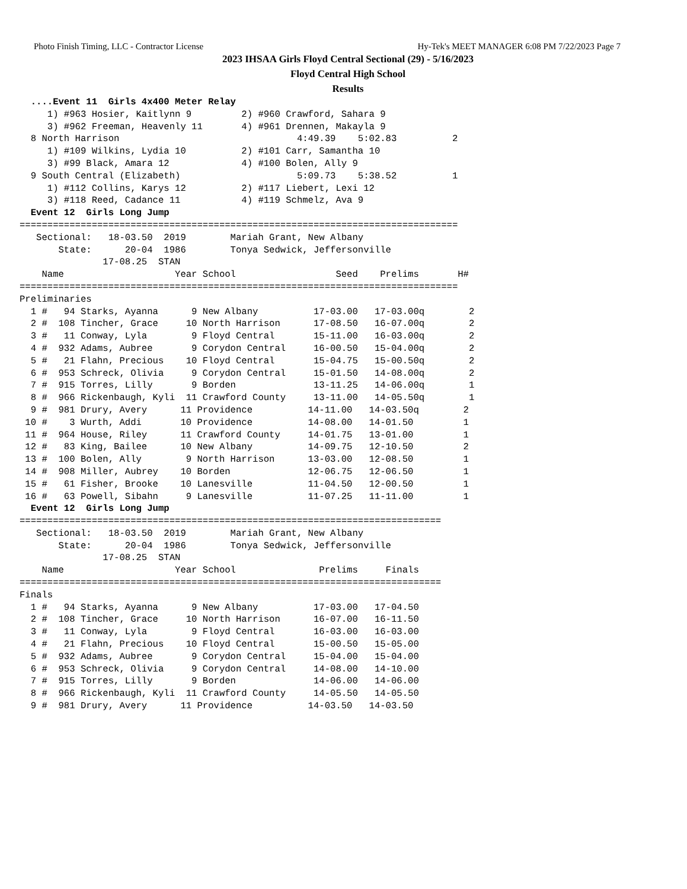Photo Finish Timing, LLC - Contractor License Hy-Tek's MEET MANAGER 6:08 PM 7/22/2023 Page 7
2023 IHSAA Girls Floyd Central Sectional (29) - 5/16/2023
Floyd Central High School
Results
  ....Event 11  Girls 4x400 Meter Relay
     1) #963 Hosier, Kaitlynn 9         2) #960 Crawford, Sahara 9
     3) #962 Freeman, Heavenly 11       4) #961 Drennen, Makayla 9
  8 North Harrison                                4:49.39    5:02.83          2
     1) #109 Wilkins, Lydia 10          2) #101 Carr, Samantha 10
     3) #99 Black, Amara 12             4) #100 Bolen, Ally 9
  9 South Central (Elizabeth)                     5:09.73    5:38.52          1
     1) #112 Collins, Karys 12          2) #117 Liebert, Lexi 12
     3) #118 Reed, Cadance 11           4) #119 Schmelz, Ava 9
  Event 12  Girls Long Jump
===============================================================================
   Sectional:   18-03.50  2019        Mariah Grant, New Albany
       State:      20-04  1986        Tonya Sedwick, Jeffersonville
               17-08.25  STAN
    Name                    Year School                  Seed    Prelims       H#
===============================================================================
Preliminaries
  1 #   94 Starks, Ayanna      9 New Albany          17-03.00   17-03.00q        2
  2 #  108 Tincher, Grace     10 North Harrison      17-08.50   16-07.00q        2
  3 #   11 Conway, Lyla        9 Floyd Central       15-11.00   16-03.00q        2
  4 #  932 Adams, Aubree       9 Corydon Central     16-00.50   15-04.00q        2
  5 #   21 Flahn, Precious    10 Floyd Central       15-04.75   15-00.50q        2
  6 #  953 Schreck, Olivia     9 Corydon Central     15-01.50   14-08.00q        2
  7 #  915 Torres, Lilly       9 Borden              13-11.25   14-06.00q        1
  8 #  966 Rickenbaugh, Kyli  11 Crawford County     13-11.00   14-05.50q        1
  9 #  981 Drury, Avery      11 Providence          14-11.00   14-03.50q        2
 10 #    3 Wurth, Addi       10 Providence          14-08.00   14-01.50         1
 11 #  964 House, Riley      11 Crawford County     14-01.75   13-01.00         1
 12 #   83 King, Bailee      10 New Albany          14-09.75   12-10.50         2
 13 #  100 Bolen, Ally        9 North Harrison      13-03.00   12-08.50         1
 14 #  908 Miller, Aubrey    10 Borden              12-06.75   12-06.50         1
 15 #   61 Fisher, Brooke    10 Lanesville          11-04.50   12-00.50         1
 16 #   63 Powell, Sibahn     9 Lanesville          11-07.25   11-11.00         1
  Event 12  Girls Long Jump
============================================================================
   Sectional:   18-03.50  2019        Mariah Grant, New Albany
       State:      20-04  1986        Tonya Sedwick, Jeffersonville
               17-08.25  STAN
    Name                    Year School               Prelims     Finals
============================================================================
Finals
  1 #   94 Starks, Ayanna      9 New Albany          17-03.00   17-04.50
  2 #  108 Tincher, Grace     10 North Harrison      16-07.00   16-11.50
  3 #   11 Conway, Lyla        9 Floyd Central       16-03.00   16-03.00
  4 #   21 Flahn, Precious    10 Floyd Central       15-00.50   15-05.00
  5 #  932 Adams, Aubree       9 Corydon Central     15-04.00   15-04.00
  6 #  953 Schreck, Olivia     9 Corydon Central     14-08.00   14-10.00
  7 #  915 Torres, Lilly       9 Borden              14-06.00   14-06.00
  8 #  966 Rickenbaugh, Kyli  11 Crawford County     14-05.50   14-05.50
  9 #  981 Drury, Avery      11 Providence          14-03.50   14-03.50